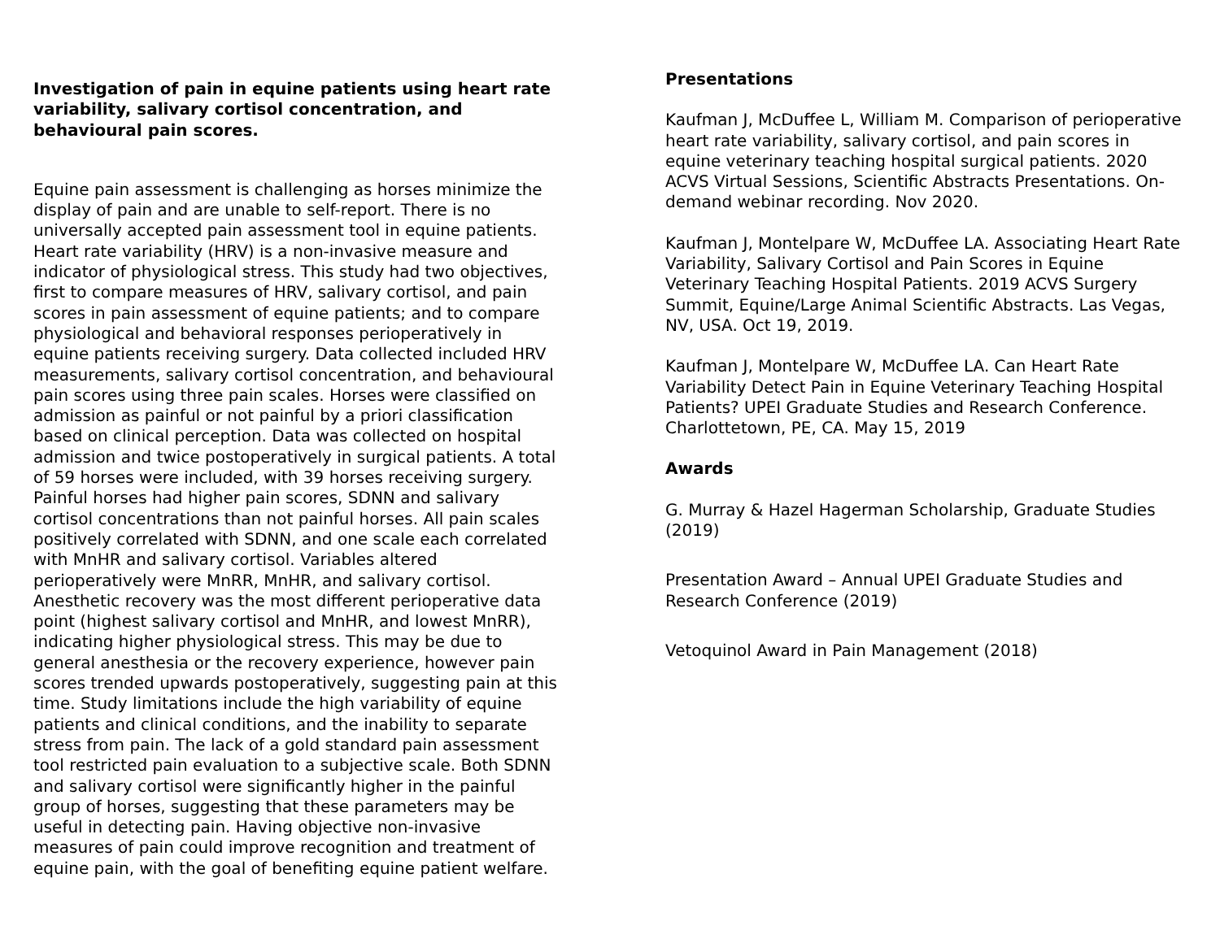Investigation of pain in equine patients using heart rate variability, salivary cortisol concentration, and behavioural pain scores.
Equine pain assessment is challenging as horses minimize the display of pain and are unable to self-report. There is no universally accepted pain assessment tool in equine patients. Heart rate variability (HRV) is a non-invasive measure and indicator of physiological stress. This study had two objectives, first to compare measures of HRV, salivary cortisol, and pain scores in pain assessment of equine patients; and to compare physiological and behavioral responses perioperatively in equine patients receiving surgery. Data collected included HRV measurements, salivary cortisol concentration, and behavioural pain scores using three pain scales. Horses were classified on admission as painful or not painful by a priori classification based on clinical perception. Data was collected on hospital admission and twice postoperatively in surgical patients. A total of 59 horses were included, with 39 horses receiving surgery. Painful horses had higher pain scores, SDNN and salivary cortisol concentrations than not painful horses. All pain scales positively correlated with SDNN, and one scale each correlated with MnHR and salivary cortisol. Variables altered perioperatively were MnRR, MnHR, and salivary cortisol. Anesthetic recovery was the most different perioperative data point (highest salivary cortisol and MnHR, and lowest MnRR), indicating higher physiological stress. This may be due to general anesthesia or the recovery experience, however pain scores trended upwards postoperatively, suggesting pain at this time. Study limitations include the high variability of equine patients and clinical conditions, and the inability to separate stress from pain. The lack of a gold standard pain assessment tool restricted pain evaluation to a subjective scale. Both SDNN and salivary cortisol were significantly higher in the painful group of horses, suggesting that these parameters may be useful in detecting pain. Having objective non-invasive measures of pain could improve recognition and treatment of equine pain, with the goal of benefiting equine patient welfare.
Presentations
Kaufman J, McDuffee L, William M. Comparison of perioperative heart rate variability, salivary cortisol, and pain scores in equine veterinary teaching hospital surgical patients. 2020 ACVS Virtual Sessions, Scientific Abstracts Presentations. On-demand webinar recording. Nov 2020.
Kaufman J, Montelpare W, McDuffee LA. Associating Heart Rate Variability, Salivary Cortisol and Pain Scores in Equine Veterinary Teaching Hospital Patients. 2019 ACVS Surgery Summit, Equine/Large Animal Scientific Abstracts. Las Vegas, NV, USA. Oct 19, 2019.
Kaufman J, Montelpare W, McDuffee LA. Can Heart Rate Variability Detect Pain in Equine Veterinary Teaching Hospital Patients? UPEI Graduate Studies and Research Conference. Charlottetown, PE, CA. May 15, 2019
Awards
G. Murray & Hazel Hagerman Scholarship, Graduate Studies (2019)
Presentation Award – Annual UPEI Graduate Studies and Research Conference (2019)
Vetoquinol Award in Pain Management (2018)